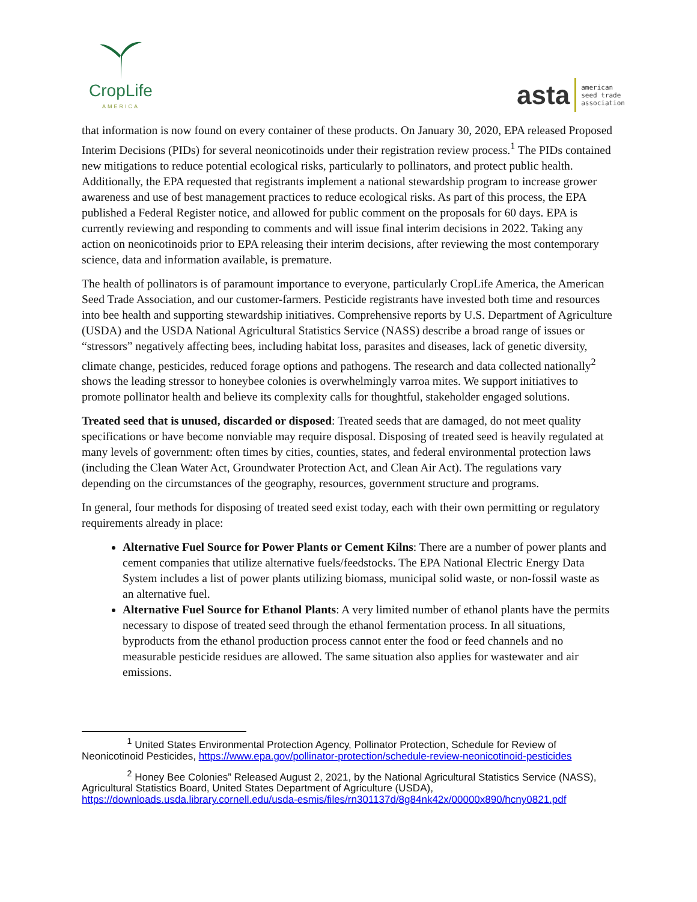CropLife
AMERICA
asta american
seed trade
association
that information is now found on every container of these products. On January 30, 2020, EPA released Proposed Interim Decisions (PIDs) for several neonicotinoids under their registration review process.<sup>1</sup> The PIDs contained new mitigations to reduce potential ecological risks, particularly to pollinators, and protect public health. Additionally, the EPA requested that registrants implement a national stewardship program to increase grower awareness and use of best management practices to reduce ecological risks. As part of this process, the EPA published a Federal Register notice, and allowed for public comment on the proposals for 60 days. EPA is currently reviewing and responding to comments and will issue final interim decisions in 2022. Taking any action on neonicotinoids prior to EPA releasing their interim decisions, after reviewing the most contemporary science, data and information available, is premature.
The health of pollinators is of paramount importance to everyone, particularly CropLife America, the American Seed Trade Association, and our customer-farmers. Pesticide registrants have invested both time and resources into bee health and supporting stewardship initiatives. Comprehensive reports by U.S. Department of Agriculture (USDA) and the USDA National Agricultural Statistics Service (NASS) describe a broad range of issues or “stressors” negatively affecting bees, including habitat loss, parasites and diseases, lack of genetic diversity, climate change, pesticides, reduced forage options and pathogens. The research and data collected nationally<sup>2</sup> shows the leading stressor to honeybee colonies is overwhelmingly varroa mites. We support initiatives to promote pollinator health and believe its complexity calls for thoughtful, stakeholder engaged solutions.
Treated seed that is unused, discarded or disposed: Treated seeds that are damaged, do not meet quality specifications or have become nonviable may require disposal. Disposing of treated seed is heavily regulated at many levels of government: often times by cities, counties, states, and federal environmental protection laws (including the Clean Water Act, Groundwater Protection Act, and Clean Air Act). The regulations vary depending on the circumstances of the geography, resources, government structure and programs.
In general, four methods for disposing of treated seed exist today, each with their own permitting or regulatory requirements already in place:
Alternative Fuel Source for Power Plants or Cement Kilns: There are a number of power plants and cement companies that utilize alternative fuels/feedstocks. The EPA National Electric Energy Data System includes a list of power plants utilizing biomass, municipal solid waste, or non-fossil waste as an alternative fuel.
Alternative Fuel Source for Ethanol Plants: A very limited number of ethanol plants have the permits necessary to dispose of treated seed through the ethanol fermentation process. In all situations, byproducts from the ethanol production process cannot enter the food or feed channels and no measurable pesticide residues are allowed. The same situation also applies for wastewater and air emissions.
<sup>1</sup> United States Environmental Protection Agency, Pollinator Protection, Schedule for Review of Neonicotinoid Pesticides, https://www.epa.gov/pollinator-protection/schedule-review-neonicotinoid-pesticides
<sup>2</sup> Honey Bee Colonies” Released August 2, 2021, by the National Agricultural Statistics Service (NASS), Agricultural Statistics Board, United States Department of Agriculture (USDA), https://downloads.usda.library.cornell.edu/usda-esmis/files/rn301137d/8g84nk42x/00000x890/hcny0821.pdf